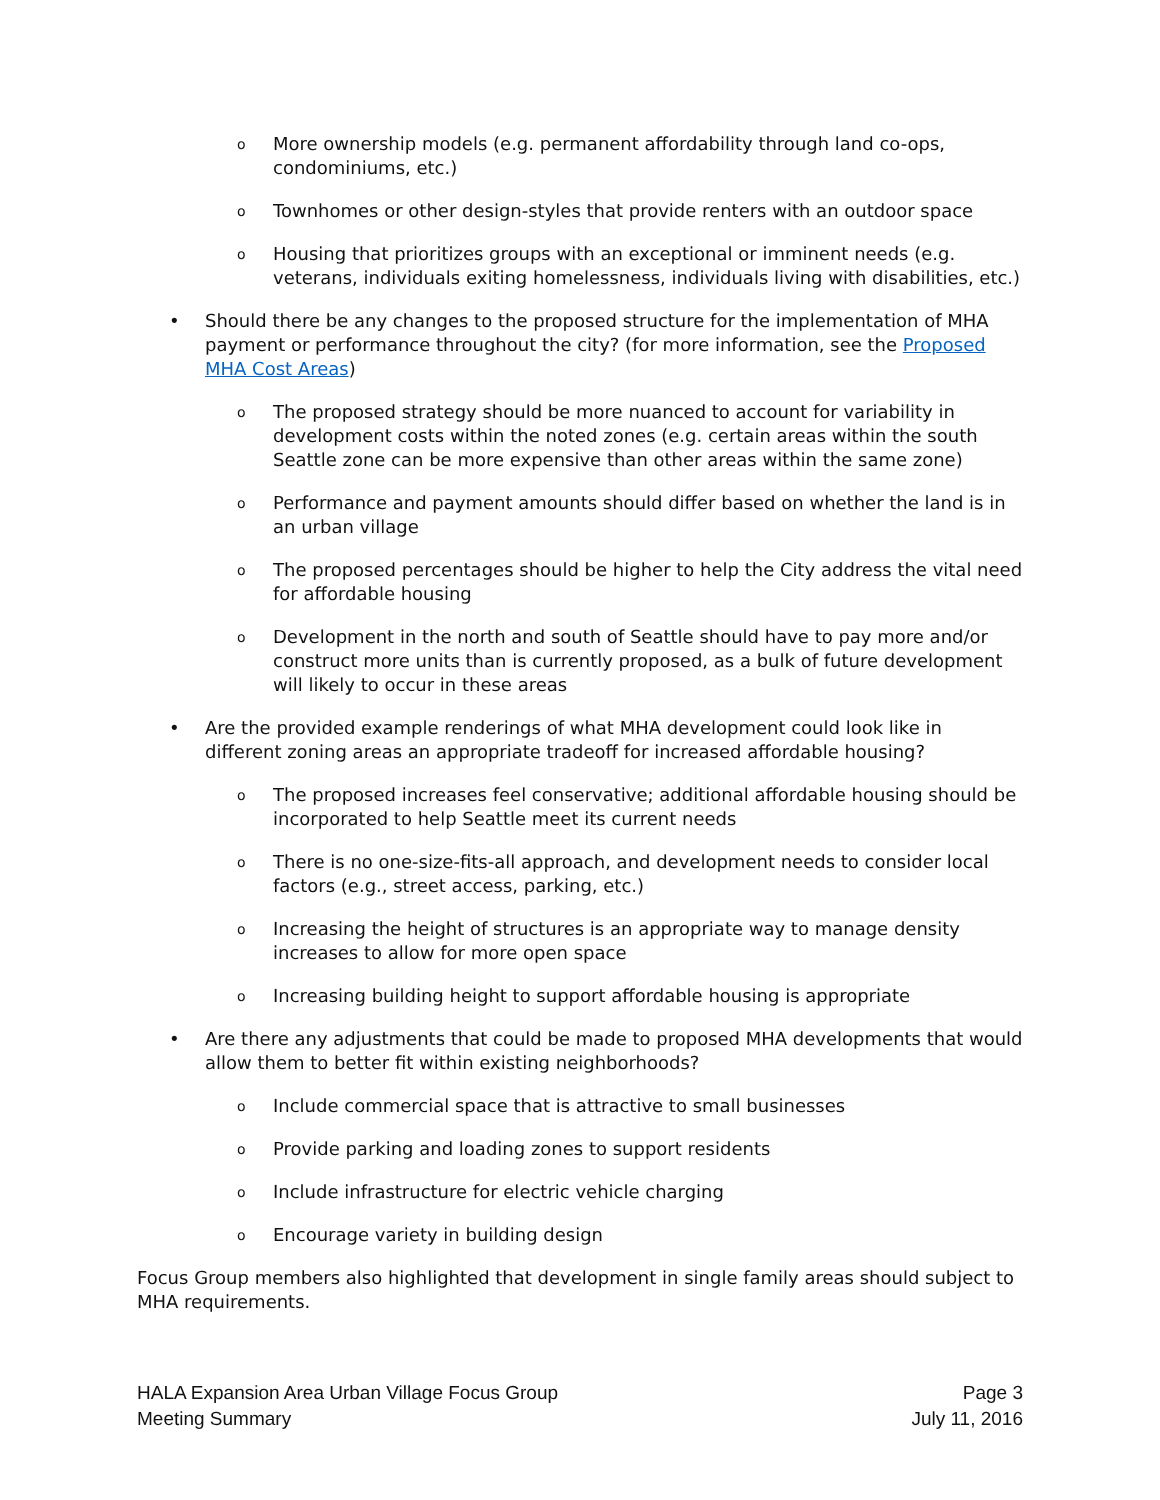o More ownership models (e.g. permanent affordability through land co-ops, condominiums, etc.)
o Townhomes or other design-styles that provide renters with an outdoor space
o Housing that prioritizes groups with an exceptional or imminent needs (e.g. veterans, individuals exiting homelessness, individuals living with disabilities, etc.)
• Should there be any changes to the proposed structure for the implementation of MHA payment or performance throughout the city? (for more information, see the Proposed MHA Cost Areas)
o The proposed strategy should be more nuanced to account for variability in development costs within the noted zones (e.g. certain areas within the south Seattle zone can be more expensive than other areas within the same zone)
o Performance and payment amounts should differ based on whether the land is in an urban village
o The proposed percentages should be higher to help the City address the vital need for affordable housing
o Development in the north and south of Seattle should have to pay more and/or construct more units than is currently proposed, as a bulk of future development will likely to occur in these areas
• Are the provided example renderings of what MHA development could look like in different zoning areas an appropriate tradeoff for increased affordable housing?
o The proposed increases feel conservative; additional affordable housing should be incorporated to help Seattle meet its current needs
o There is no one-size-fits-all approach, and development needs to consider local factors (e.g., street access, parking, etc.)
o Increasing the height of structures is an appropriate way to manage density increases to allow for more open space
o Increasing building height to support affordable housing is appropriate
• Are there any adjustments that could be made to proposed MHA developments that would allow them to better fit within existing neighborhoods?
o Include commercial space that is attractive to small businesses
o Provide parking and loading zones to support residents
o Include infrastructure for electric vehicle charging
o Encourage variety in building design
Focus Group members also highlighted that development in single family areas should subject to MHA requirements.
HALA Expansion Area Urban Village Focus Group
Meeting Summary
Page 3
July 11, 2016